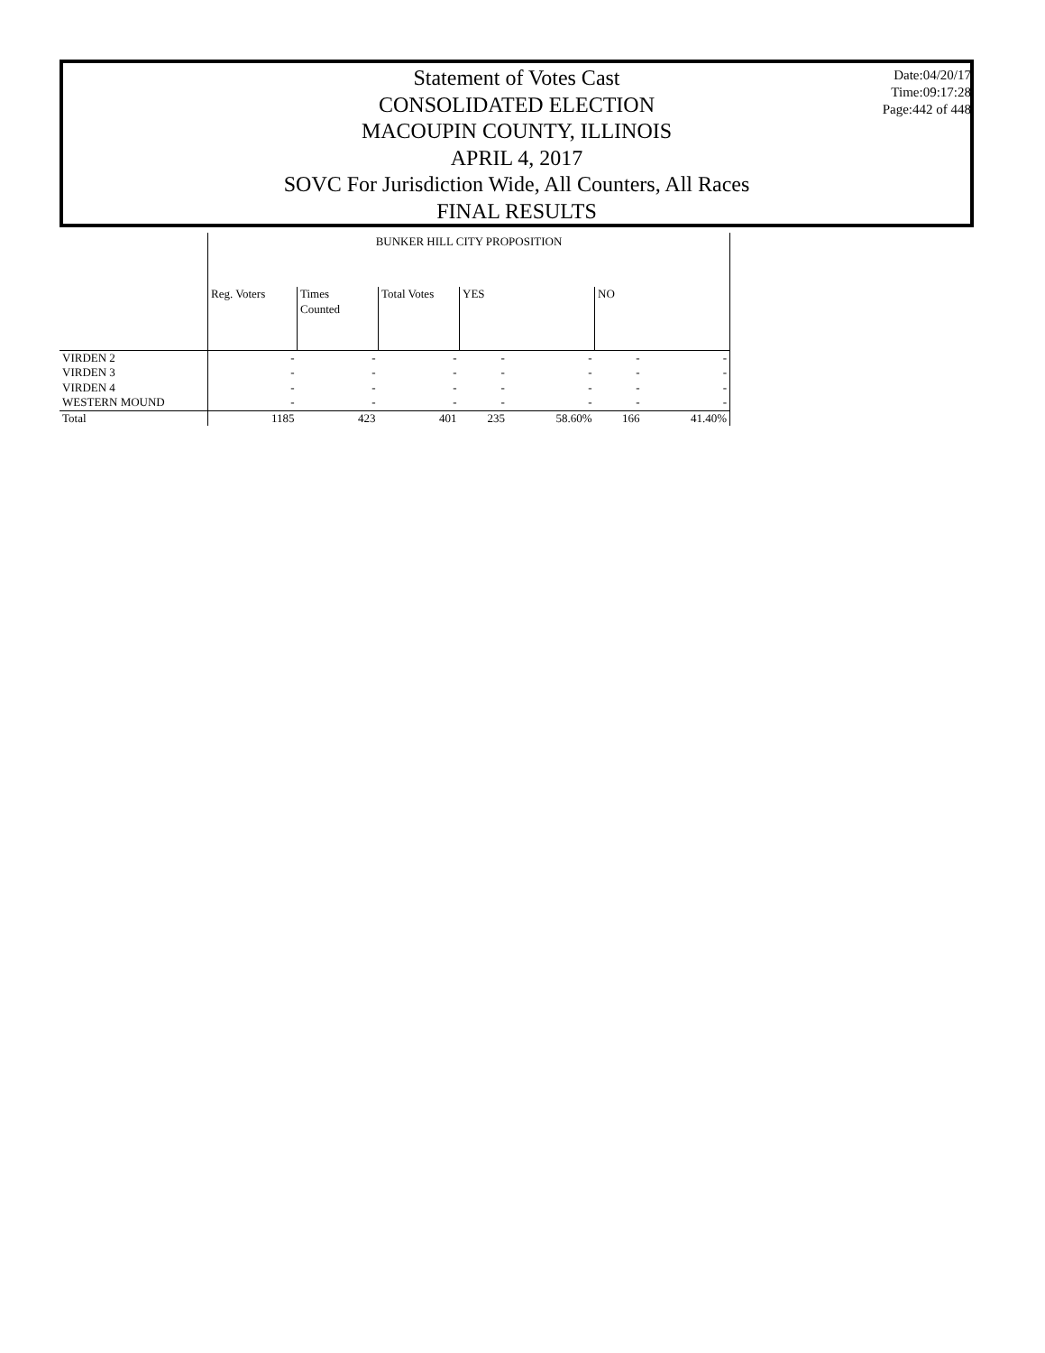Statement of Votes Cast
CONSOLIDATED ELECTION
MACOUPIN COUNTY, ILLINOIS
APRIL 4, 2017
SOVC For Jurisdiction Wide, All Counters, All Races
FINAL RESULTS
Date:04/20/17
Time:09:17:28
Page:442 of 448
| | BUNKER HILL CITY PROPOSITION | | | | | | |
| --- | --- | --- | --- | --- | --- | --- | --- |
| | Reg. Voters | Times Counted | Total Votes | YES | | NO | |
| VIRDEN 2 | - | - | - | - | - | - | - |
| VIRDEN 3 | - | - | - | - | - | - | - |
| VIRDEN 4 | - | - | - | - | - | - | - |
| WESTERN MOUND | - | - | - | - | - | - | - |
| Total | 1185 | 423 | 401 | 235 | 58.60% | 166 | 41.40% |